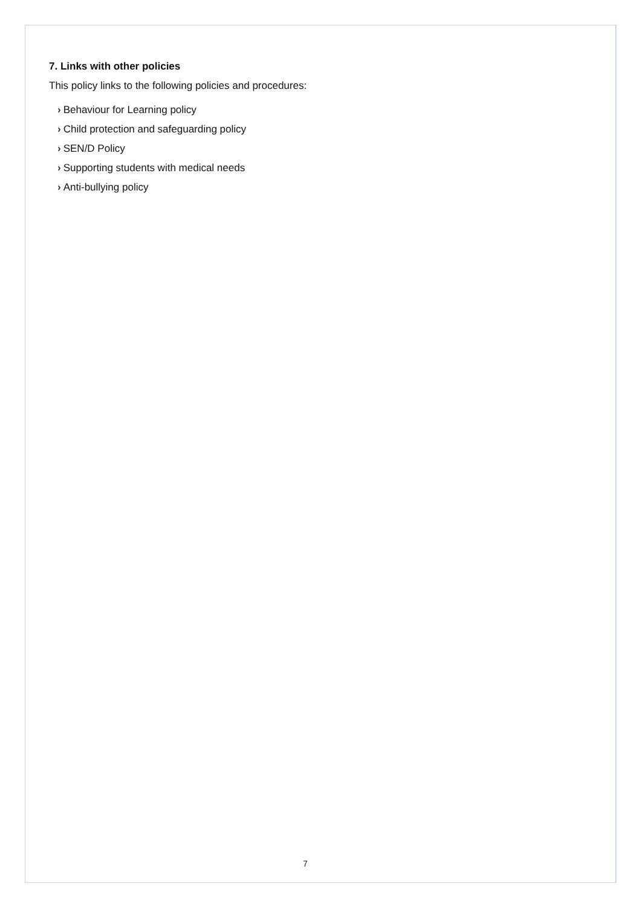7. Links with other policies
This policy links to the following policies and procedures:
› Behaviour for Learning policy
› Child protection and safeguarding policy
› SEN/D Policy
› Supporting students with medical needs
› Anti-bullying policy
7